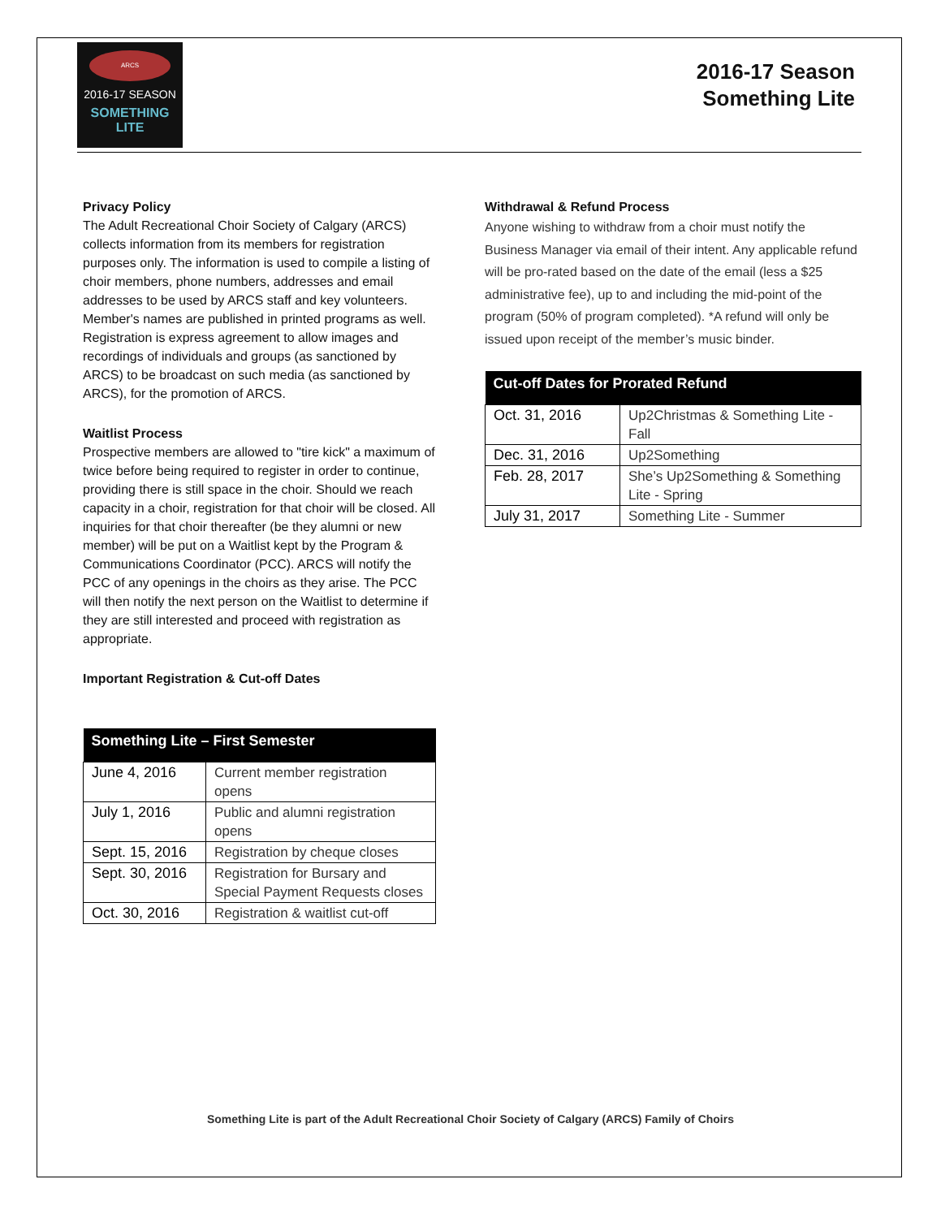ARCS
2016-17 SEASON
SOMETHING LITE
2016-17 Season
Something Lite
Privacy Policy
The Adult Recreational Choir Society of Calgary (ARCS) collects information from its members for registration purposes only. The information is used to compile a listing of choir members, phone numbers, addresses and email addresses to be used by ARCS staff and key volunteers. Member's names are published in printed programs as well. Registration is express agreement to allow images and recordings of individuals and groups (as sanctioned by ARCS) to be broadcast on such media (as sanctioned by ARCS), for the promotion of ARCS.
Waitlist Process
Prospective members are allowed to "tire kick" a maximum of twice before being required to register in order to continue, providing there is still space in the choir. Should we reach capacity in a choir, registration for that choir will be closed. All inquiries for that choir thereafter (be they alumni or new member) will be put on a Waitlist kept by the Program & Communications Coordinator (PCC). ARCS will notify the PCC of any openings in the choirs as they arise. The PCC will then notify the next person on the Waitlist to determine if they are still interested and proceed with registration as appropriate.
Important Registration & Cut-off Dates
| Something Lite – First Semester | |
| --- | --- |
| June 4, 2016 | Current member registration opens |
| July 1, 2016 | Public and alumni registration opens |
| Sept. 15, 2016 | Registration by cheque closes |
| Sept. 30, 2016 | Registration for Bursary and Special Payment Requests closes |
| Oct. 30, 2016 | Registration & waitlist cut-off |
Withdrawal & Refund Process
Anyone wishing to withdraw from a choir must notify the Business Manager via email of their intent. Any applicable refund will be pro-rated based on the date of the email (less a $25 administrative fee), up to and including the mid-point of the program (50% of program completed). *A refund will only be issued upon receipt of the member’s music binder.
| Cut-off Dates for Prorated Refund | |
| --- | --- |
| Oct. 31, 2016 | Up2Christmas & Something Lite - Fall |
| Dec. 31, 2016 | Up2Something |
| Feb. 28, 2017 | She’s Up2Something & Something Lite - Spring |
| July 31, 2017 | Something Lite - Summer |
Something Lite is part of the Adult Recreational Choir Society of Calgary (ARCS) Family of Choirs